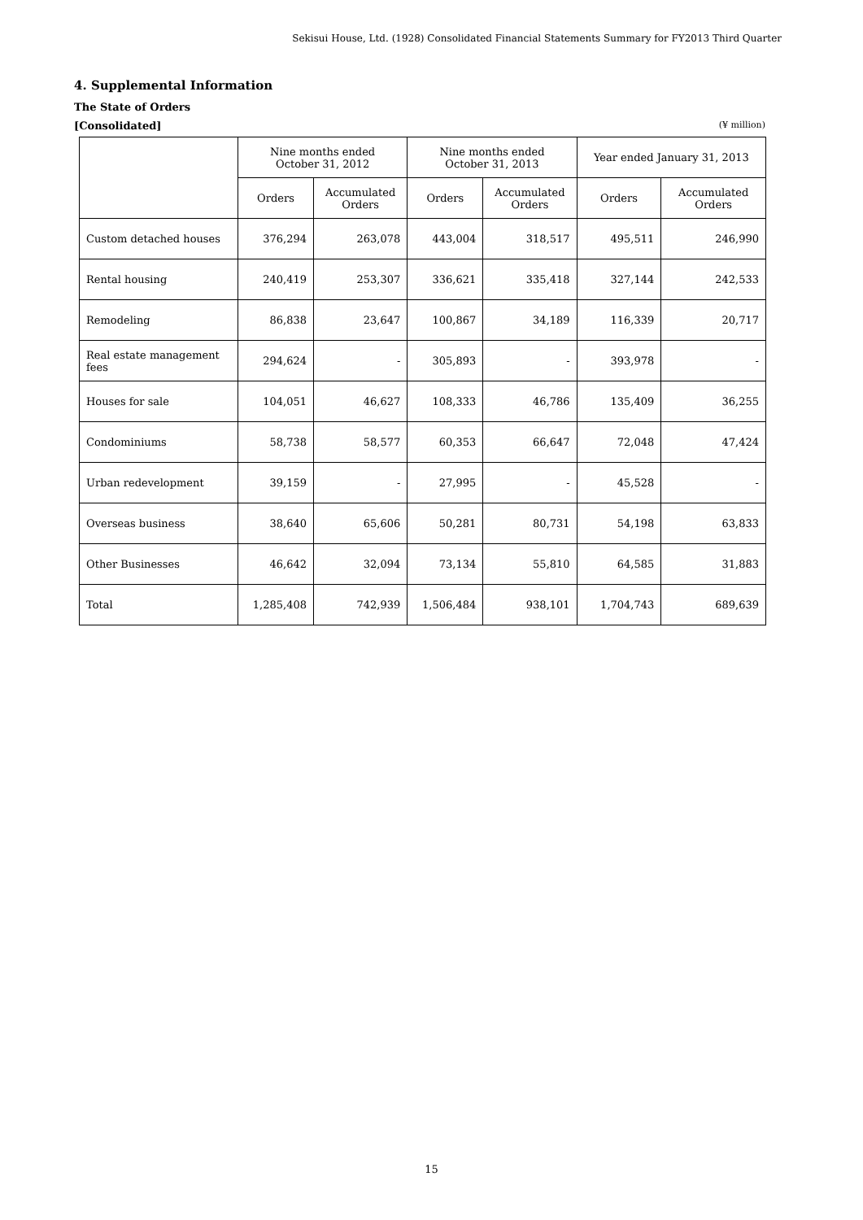Sekisui House, Ltd. (1928) Consolidated Financial Statements Summary for FY2013 Third Quarter
4. Supplemental Information
The State of Orders
[Consolidated] (¥ million)
| | Nine months ended October 31, 2012 | | Nine months ended October 31, 2013 | | Year ended January 31, 2013 | |
| --- | --- | --- | --- | --- | --- | --- |
| | Orders | Accumulated Orders | Orders | Accumulated Orders | Orders | Accumulated Orders |
| Custom detached houses | 376,294 | 263,078 | 443,004 | 318,517 | 495,511 | 246,990 |
| Rental housing | 240,419 | 253,307 | 336,621 | 335,418 | 327,144 | 242,533 |
| Remodeling | 86,838 | 23,647 | 100,867 | 34,189 | 116,339 | 20,717 |
| Real estate management fees | 294,624 | - | 305,893 | - | 393,978 | - |
| Houses for sale | 104,051 | 46,627 | 108,333 | 46,786 | 135,409 | 36,255 |
| Condominiums | 58,738 | 58,577 | 60,353 | 66,647 | 72,048 | 47,424 |
| Urban redevelopment | 39,159 | - | 27,995 | - | 45,528 | - |
| Overseas business | 38,640 | 65,606 | 50,281 | 80,731 | 54,198 | 63,833 |
| Other Businesses | 46,642 | 32,094 | 73,134 | 55,810 | 64,585 | 31,883 |
| Total | 1,285,408 | 742,939 | 1,506,484 | 938,101 | 1,704,743 | 689,639 |
15